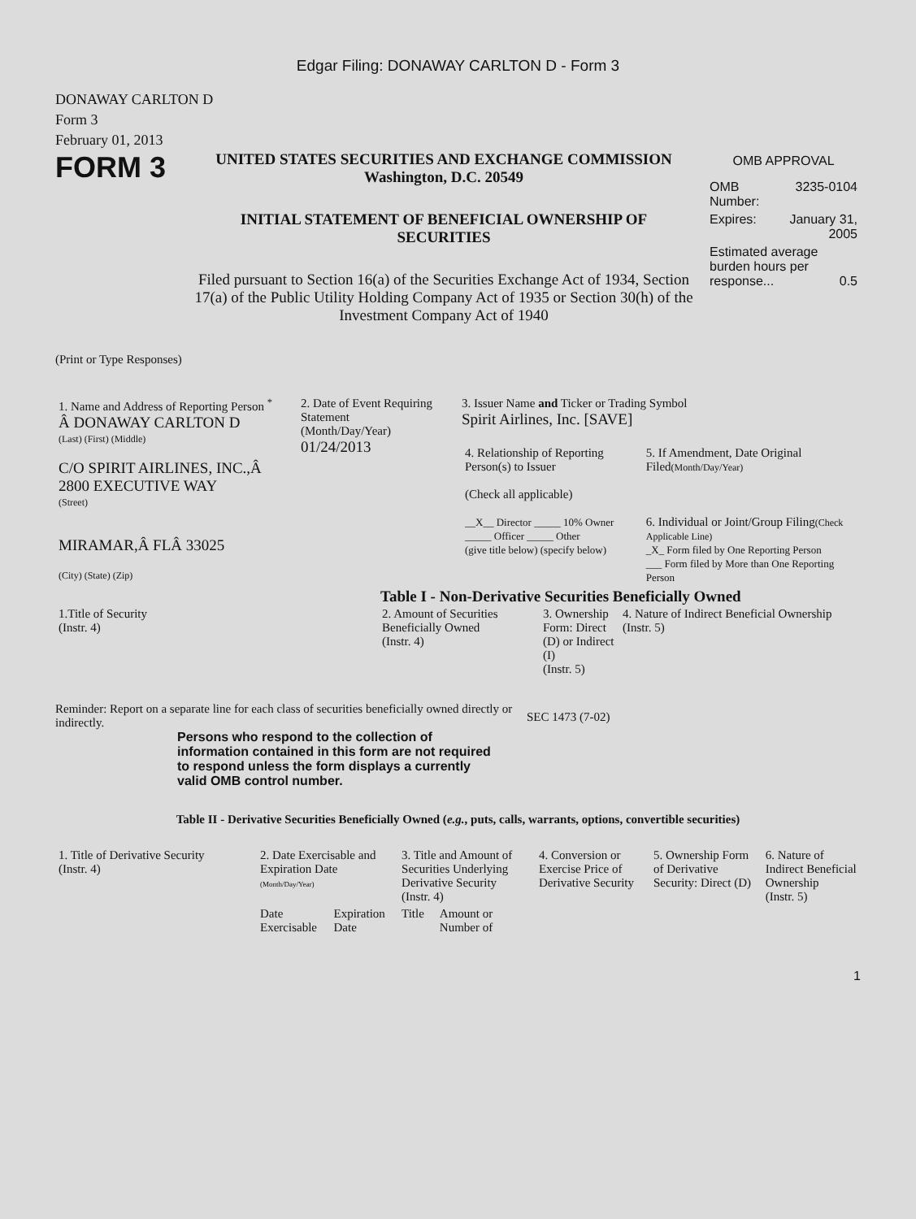Edgar Filing: DONAWAY CARLTON D - Form 3
DONAWAY CARLTON D
Form 3
February 01, 2013
FORM 3
UNITED STATES SECURITIES AND EXCHANGE COMMISSION
Washington, D.C. 20549
INITIAL STATEMENT OF BENEFICIAL OWNERSHIP OF SECURITIES
Filed pursuant to Section 16(a) of the Securities Exchange Act of 1934, Section 17(a) of the Public Utility Holding Company Act of 1935 or Section 30(h) of the Investment Company Act of 1940
OMB APPROVAL
| OMB Number: | 3235-0104 |
| Expires: | January 31, 2005 |
| Estimated average burden hours per response... 0.5 | |
(Print or Type Responses)
| 1. Name and Address of Reporting Person <sup>*</sup> Â DONAWAY CARLTON D (Last) (First) (Middle) C/O SPIRIT AIRLINES, INC.,Â 2800 EXECUTIVE WAY (Street) MIRAMAR,Â FLÂ 33025 (City) (State) (Zip) | 2. Date of Event Requiring Statement (Month/Day/Year) 01/24/2013 | 3. Issuer Name and Ticker or Trading Symbol Spirit Airlines, Inc. [SAVE] / 4. Relationship of Reporting Person(s) to Issuer (Check all applicable) __X__ Director _____ 10% Owner _____ Officer _____ Other (give title below) (specify below) / 5. If Amendment, Date Original Filed (Month/Day/Year) 6. Individual or Joint/Group Filing (Check Applicable Line) _X_ Form filed by One Reporting Person ___ Form filed by More than One Reporting Person / |
Table I - Non-Derivative Securities Beneficially Owned
| 1.Title of Security (Instr. 4) | 2. Amount of Securities Beneficially Owned (Instr. 4) | 3. Ownership Form: Direct (D) or Indirect (I) (Instr. 5) | 4. Nature of Indirect Beneficial Ownership (Instr. 5) |
| --- | --- | --- | --- |
Reminder: Report on a separate line for each class of securities beneficially owned directly or indirectly.
SEC 1473 (7-02)
Persons who respond to the collection of information contained in this form are not required to respond unless the form displays a currently valid OMB control number.
Table II - Derivative Securities Beneficially Owned (e.g., puts, calls, warrants, options, convertible securities)
| 1. Title of Derivative Security (Instr. 4) | 2. Date Exercisable and Expiration Date (Month/Day/Year) | | 3. Title and Amount of Securities Underlying Derivative Security (Instr. 4) | | 4. Conversion or Exercise Price of Derivative Security | 5. Ownership Form of Derivative Security: Direct (D) | 6. Nature of Indirect Beneficial Ownership (Instr. 5) |
| --- | --- | --- | --- | --- | --- | --- | --- |
| | Date Exercisable | Expiration Date | Title | Amount or Number of | | | |
1